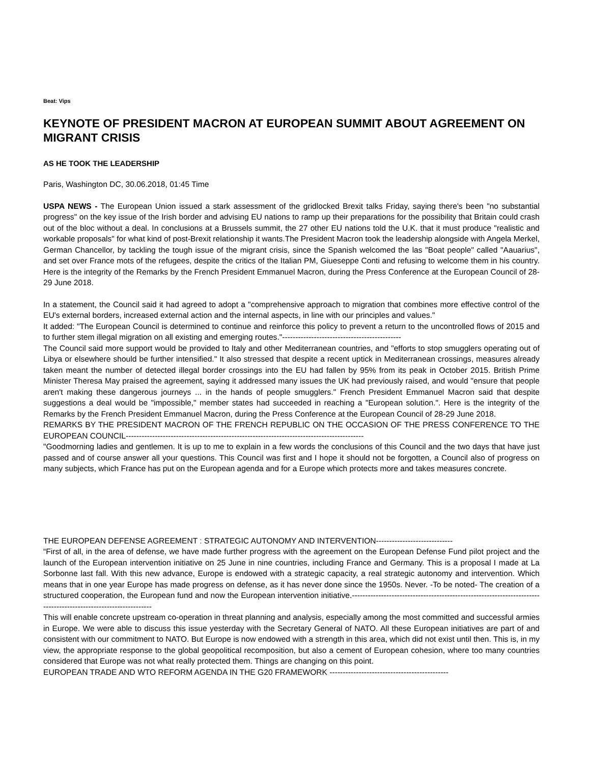Beat: Vips
KEYNOTE OF PRESIDENT MACRON AT EUROPEAN SUMMIT ABOUT AGREEMENT ON MIGRANT CRISIS
AS HE TOOK THE LEADERSHIP
Paris, Washington DC, 30.06.2018, 01:45 Time
USPA NEWS - The European Union issued a stark assessment of the gridlocked Brexit talks Friday, saying there's been "no substantial progress" on the key issue of the Irish border and advising EU nations to ramp up their preparations for the possibility that Britain could crash out of the bloc without a deal. In conclusions at a Brussels summit, the 27 other EU nations told the U.K. that it must produce "realistic and workable proposals" for what kind of post-Brexit relationship it wants.The President Macron took the leadership alongside with Angela Merkel, German Chancellor, by tackling the tough issue of the migrant crisis, since the Spanish welcomed the las "Boat people" called "Aauarius", and set over France mots of the refugees, despite the critics of the Italian PM, Giueseppe Conti and refusing to welcome them in his country. Here is the integrity of the Remarks by the French President Emmanuel Macron, during the Press Conference at the European Council of 28-29 June 2018.
In a statement, the Council said it had agreed to adopt a "comprehensive approach to migration that combines more effective control of the EU's external borders, increased external action and the internal aspects, in line with our principles and values."
It added: "The European Council is determined to continue and reinforce this policy to prevent a return to the uncontrolled flows of 2015 and to further stem illegal migration on all existing and emerging routes."---------------------------------------------
The Council said more support would be provided to Italy and other Mediterranean countries, and "efforts to stop smugglers operating out of Libya or elsewhere should be further intensified." It also stressed that despite a recent uptick in Mediterranean crossings, measures already taken meant the number of detected illegal border crossings into the EU had fallen by 95% from its peak in October 2015. British Prime Minister Theresa May praised the agreement, saying it addressed many issues the UK had previously raised, and would "ensure that people aren't making these dangerous journeys ... in the hands of people smugglers." French President Emmanuel Macron said that despite suggestions a deal would be "impossible," member states had succeeded in reaching a "European solution.". Here is the integrity of the Remarks by the French President Emmanuel Macron, during the Press Conference at the European Council of 28-29 June 2018.
REMARKS BY THE PRESIDENT MACRON OF THE FRENCH REPUBLIC ON THE OCCASION OF THE PRESS CONFERENCE TO THE EUROPEAN COUNCIL------------------------------------------------------------------------------------------
"Goodmorning ladies and gentlemen. It is up to me to explain in a few words the conclusions of this Council and the two days that have just passed and of course answer all your questions. This Council was first and I hope it should not be forgotten, a Council also of progress on many subjects, which France has put on the European agenda and for a Europe which protects more and takes measures concrete.
THE EUROPEAN DEFENSE AGREEMENT : STRATEGIC AUTONOMY AND INTERVENTION-----------------------------
“First of all, in the area of defense, we have made further progress with the agreement on the European Defense Fund pilot project and the launch of the European intervention initiative on 25 June in nine countries, including France and Germany. This is a proposal I made at La Sorbonne last fall. With this new advance, Europe is endowed with a strategic capacity, a real strategic autonomy and intervention. Which means that in one year Europe has made progress on defense, as it has never done since the 1950s. Never. -To be noted- The creation of a structured cooperation, the European fund and now the European intervention initiative.----------------------------------------------------------------------------------------------------------------
This will enable concrete upstream co-operation in threat planning and analysis, especially among the most committed and successful armies in Europe. We were able to discuss this issue yesterday with the Secretary General of NATO. All these European initiatives are part of and consistent with our commitment to NATO. But Europe is now endowed with a strength in this area, which did not exist until then. This is, in my view, the appropriate response to the global geopolitical recomposition, but also a cement of European cohesion, where too many countries considered that Europe was not what really protected them. Things are changing on this point.
EUROPEAN TRADE AND WTO REFORM AGENDA IN THE G20 FRAMEWORK ---------------------------------------------